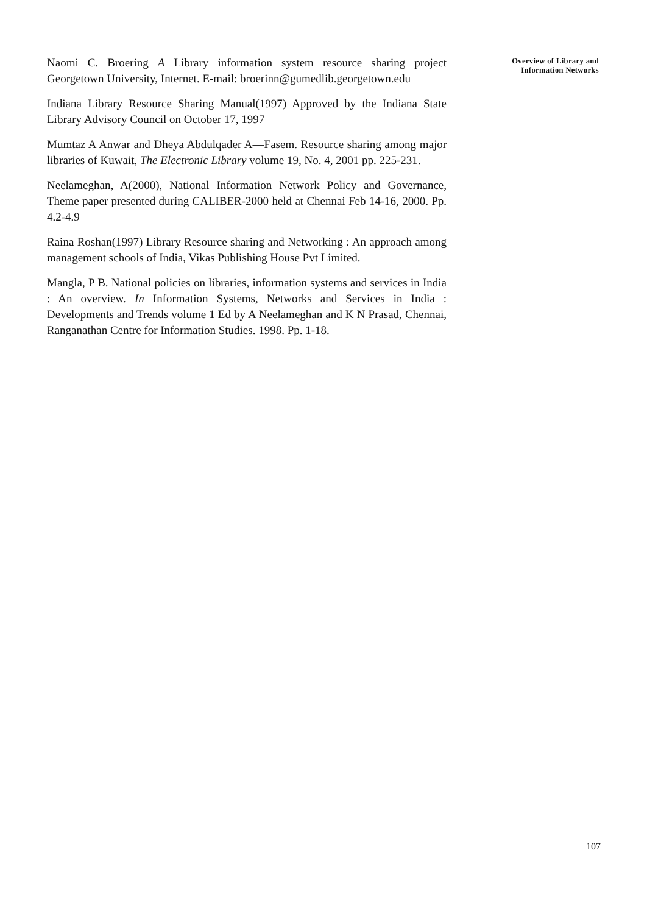Naomi C. Broering A Library information system resource sharing project Georgetown University, Internet. E-mail: broerinn@gumedlib.georgetown.edu
Indiana Library Resource Sharing Manual(1997) Approved by the Indiana State Library Advisory Council on October 17, 1997
Mumtaz A Anwar and Dheya Abdulqader A—Fasem. Resource sharing among major libraries of Kuwait, The Electronic Library volume 19, No. 4, 2001 pp. 225-231.
Neelameghan, A(2000), National Information Network Policy and Governance, Theme paper presented during CALIBER-2000 held at Chennai Feb 14-16, 2000. Pp. 4.2-4.9
Raina Roshan(1997) Library Resource sharing and Networking : An approach among management schools of India, Vikas Publishing House Pvt Limited.
Mangla, P B. National policies on libraries, information systems and services in India : An overview. In Information Systems, Networks and Services in India : Developments and Trends volume 1 Ed by A Neelameghan and K N Prasad, Chennai, Ranganathan Centre for Information Studies. 1998. Pp. 1-18.
Overview of Library and
Information Networks
107